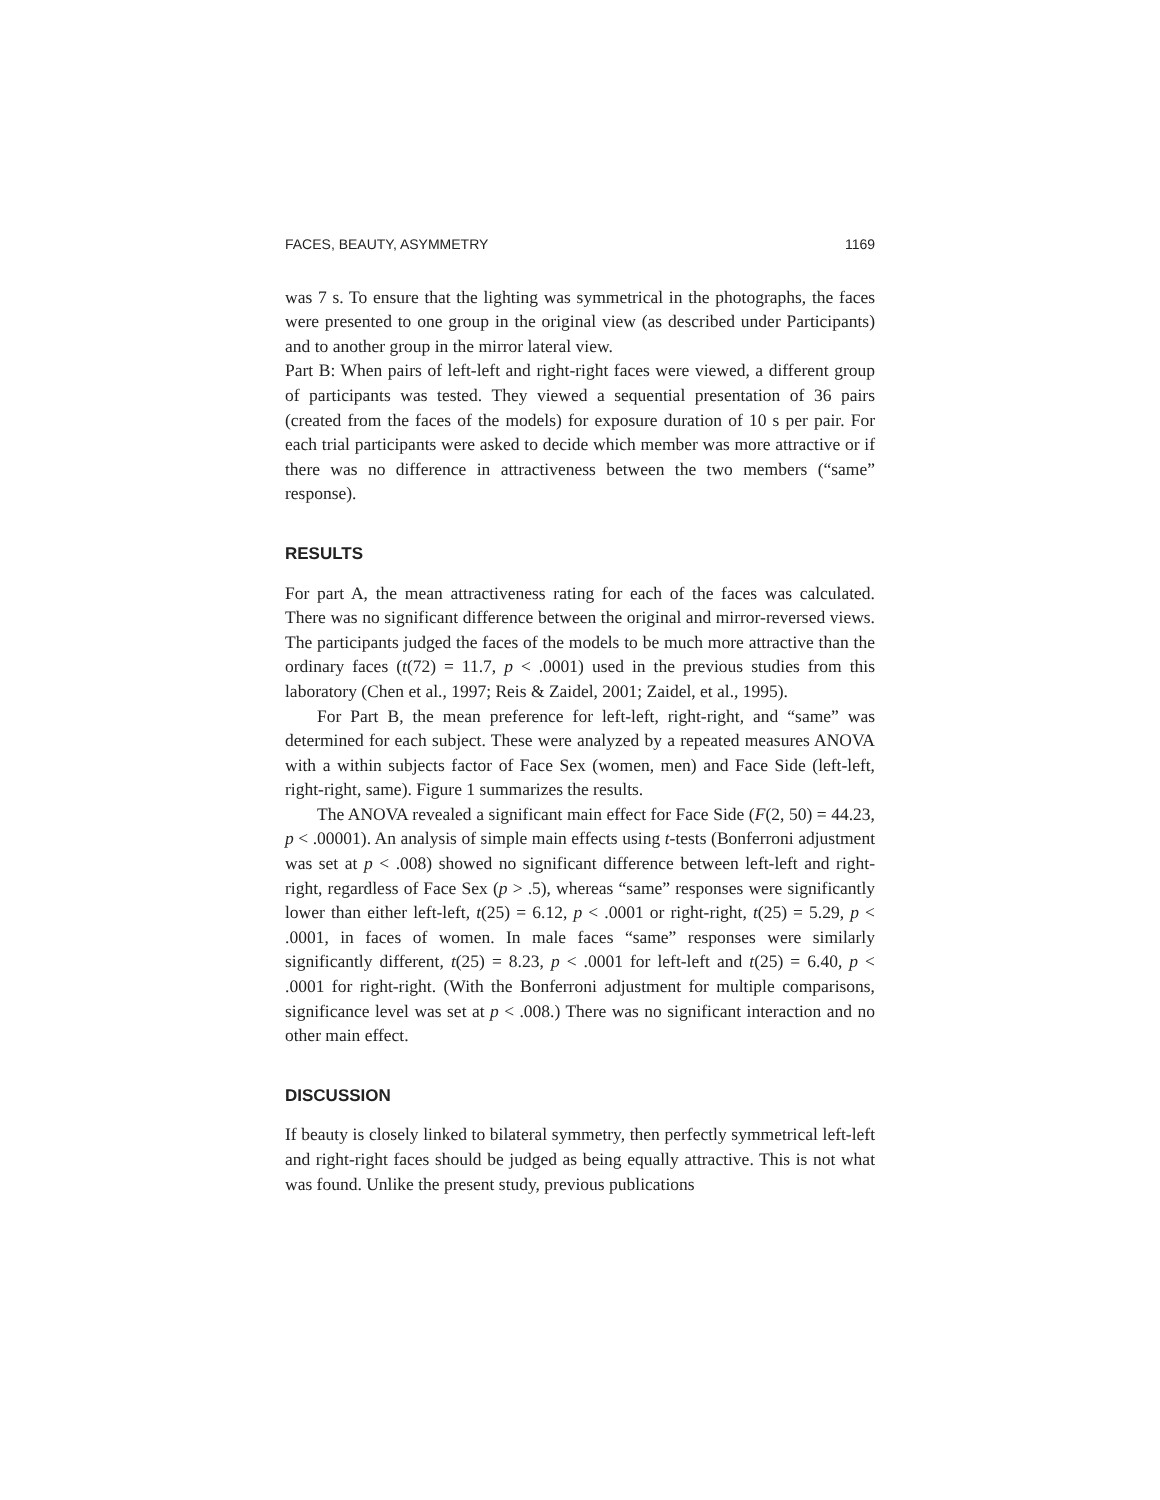FACES, BEAUTY, ASYMMETRY 1169
was 7 s. To ensure that the lighting was symmetrical in the photographs, the faces were presented to one group in the original view (as described under Participants) and to another group in the mirror lateral view.
Part B: When pairs of left-left and right-right faces were viewed, a different group of participants was tested. They viewed a sequential presentation of 36 pairs (created from the faces of the models) for exposure duration of 10 s per pair. For each trial participants were asked to decide which member was more attractive or if there was no difference in attractiveness between the two members (“same” response).
RESULTS
For part A, the mean attractiveness rating for each of the faces was calculated. There was no significant difference between the original and mirror-reversed views. The participants judged the faces of the models to be much more attractive than the ordinary faces (t(72) = 11.7, p < .0001) used in the previous studies from this laboratory (Chen et al., 1997; Reis & Zaidel, 2001; Zaidel, et al., 1995).
For Part B, the mean preference for left-left, right-right, and “same” was determined for each subject. These were analyzed by a repeated measures ANOVA with a within subjects factor of Face Sex (women, men) and Face Side (left-left, right-right, same). Figure 1 summarizes the results.
The ANOVA revealed a significant main effect for Face Side (F(2, 50) = 44.23, p < .00001). An analysis of simple main effects using t-tests (Bonferroni adjustment was set at p < .008) showed no significant difference between left-left and right-right, regardless of Face Sex (p > .5), whereas “same” responses were significantly lower than either left-left, t(25) = 6.12, p < .0001 or right-right, t(25) = 5.29, p < .0001, in faces of women. In male faces “same” responses were similarly significantly different, t(25) = 8.23, p < .0001 for left-left and t(25) = 6.40, p < .0001 for right-right. (With the Bonferroni adjustment for multiple comparisons, significance level was set at p < .008.) There was no significant interaction and no other main effect.
DISCUSSION
If beauty is closely linked to bilateral symmetry, then perfectly symmetrical left-left and right-right faces should be judged as being equally attractive. This is not what was found. Unlike the present study, previous publications